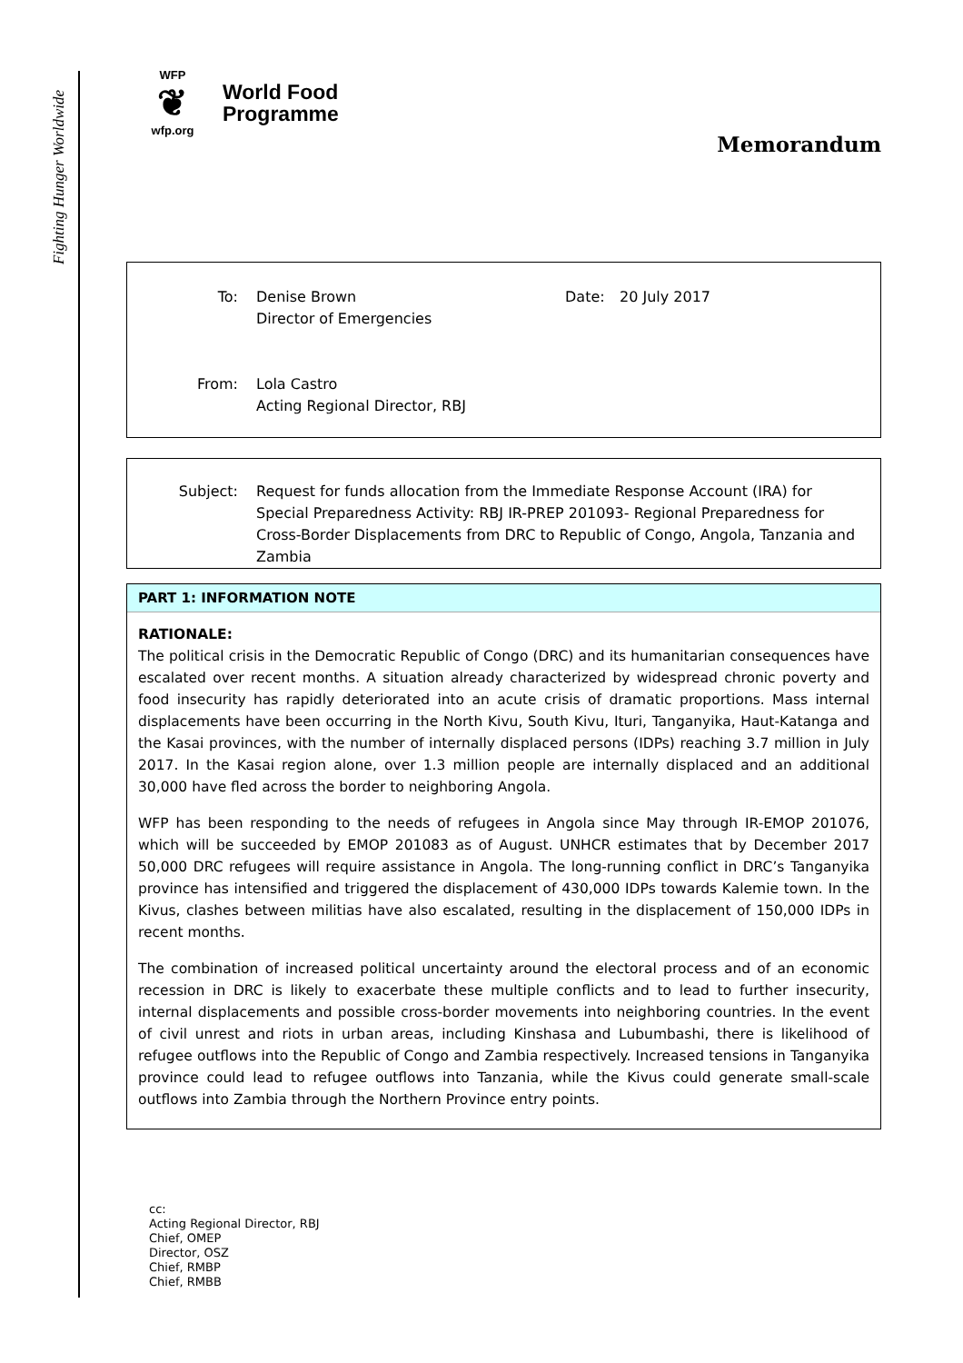Fighting Hunger Worldwide
WFP
❦
wfp.org
World Food
Programme
Memorandum
To: Denise Brown
Director of Emergencies
Date: 20 July 2017
From: Lola Castro
Acting Regional Director, RBJ
Subject: Request for funds allocation from the Immediate Response Account (IRA) for Special Preparedness Activity: RBJ IR-PREP 201093- Regional Preparedness for Cross-Border Displacements from DRC to Republic of Congo, Angola, Tanzania and Zambia
PART 1: INFORMATION NOTE
RATIONALE:
The political crisis in the Democratic Republic of Congo (DRC) and its humanitarian consequences have escalated over recent months. A situation already characterized by widespread chronic poverty and food insecurity has rapidly deteriorated into an acute crisis of dramatic proportions. Mass internal displacements have been occurring in the North Kivu, South Kivu, Ituri, Tanganyika, Haut-Katanga and the Kasai provinces, with the number of internally displaced persons (IDPs) reaching 3.7 million in July 2017. In the Kasai region alone, over 1.3 million people are internally displaced and an additional 30,000 have fled across the border to neighboring Angola.
WFP has been responding to the needs of refugees in Angola since May through IR-EMOP 201076, which will be succeeded by EMOP 201083 as of August. UNHCR estimates that by December 2017 50,000 DRC refugees will require assistance in Angola. The long-running conflict in DRC’s Tanganyika province has intensified and triggered the displacement of 430,000 IDPs towards Kalemie town. In the Kivus, clashes between militias have also escalated, resulting in the displacement of 150,000 IDPs in recent months.
The combination of increased political uncertainty around the electoral process and of an economic recession in DRC is likely to exacerbate these multiple conflicts and to lead to further insecurity, internal displacements and possible cross-border movements into neighboring countries. In the event of civil unrest and riots in urban areas, including Kinshasa and Lubumbashi, there is likelihood of refugee outflows into the Republic of Congo and Zambia respectively. Increased tensions in Tanganyika province could lead to refugee outflows into Tanzania, while the Kivus could generate small-scale outflows into Zambia through the Northern Province entry points.
cc:
Acting Regional Director, RBJ
Chief, OMEP
Director, OSZ
Chief, RMBP
Chief, RMBB